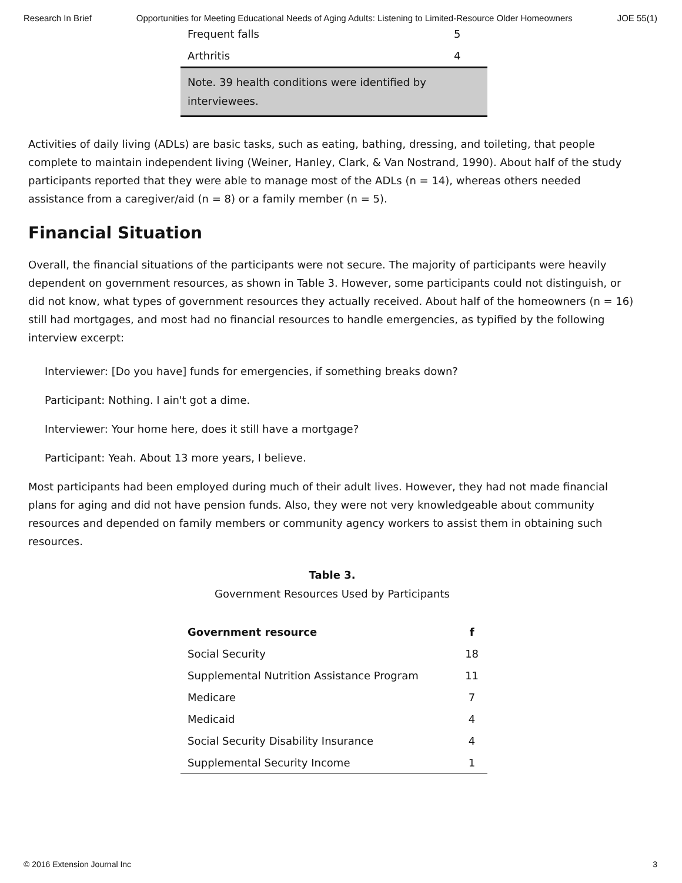Research In Brief Opportunities for Meeting Educational Needs of Aging Adults: Listening to Limited-Resource Older Homeowners JOE 55(1)
| Frequent falls | 5 |
| Arthritis | 4 |
| Note. 39 health conditions were identified by interviewees. | |
Activities of daily living (ADLs) are basic tasks, such as eating, bathing, dressing, and toileting, that people complete to maintain independent living (Weiner, Hanley, Clark, & Van Nostrand, 1990). About half of the study participants reported that they were able to manage most of the ADLs (n = 14), whereas others needed assistance from a caregiver/aid (n = 8) or a family member (n = 5).
Financial Situation
Overall, the financial situations of the participants were not secure. The majority of participants were heavily dependent on government resources, as shown in Table 3. However, some participants could not distinguish, or did not know, what types of government resources they actually received. About half of the homeowners (n = 16) still had mortgages, and most had no financial resources to handle emergencies, as typified by the following interview excerpt:
Interviewer: [Do you have] funds for emergencies, if something breaks down?
Participant: Nothing. I ain't got a dime.
Interviewer: Your home here, does it still have a mortgage?
Participant: Yeah. About 13 more years, I believe.
Most participants had been employed during much of their adult lives. However, they had not made financial plans for aging and did not have pension funds. Also, they were not very knowledgeable about community resources and depended on family members or community agency workers to assist them in obtaining such resources.
Table 3.
Government Resources Used by Participants
| Government resource | f |
| --- | --- |
| Social Security | 18 |
| Supplemental Nutrition Assistance Program | 11 |
| Medicare | 7 |
| Medicaid | 4 |
| Social Security Disability Insurance | 4 |
| Supplemental Security Income | 1 |
© 2016 Extension Journal Inc 3